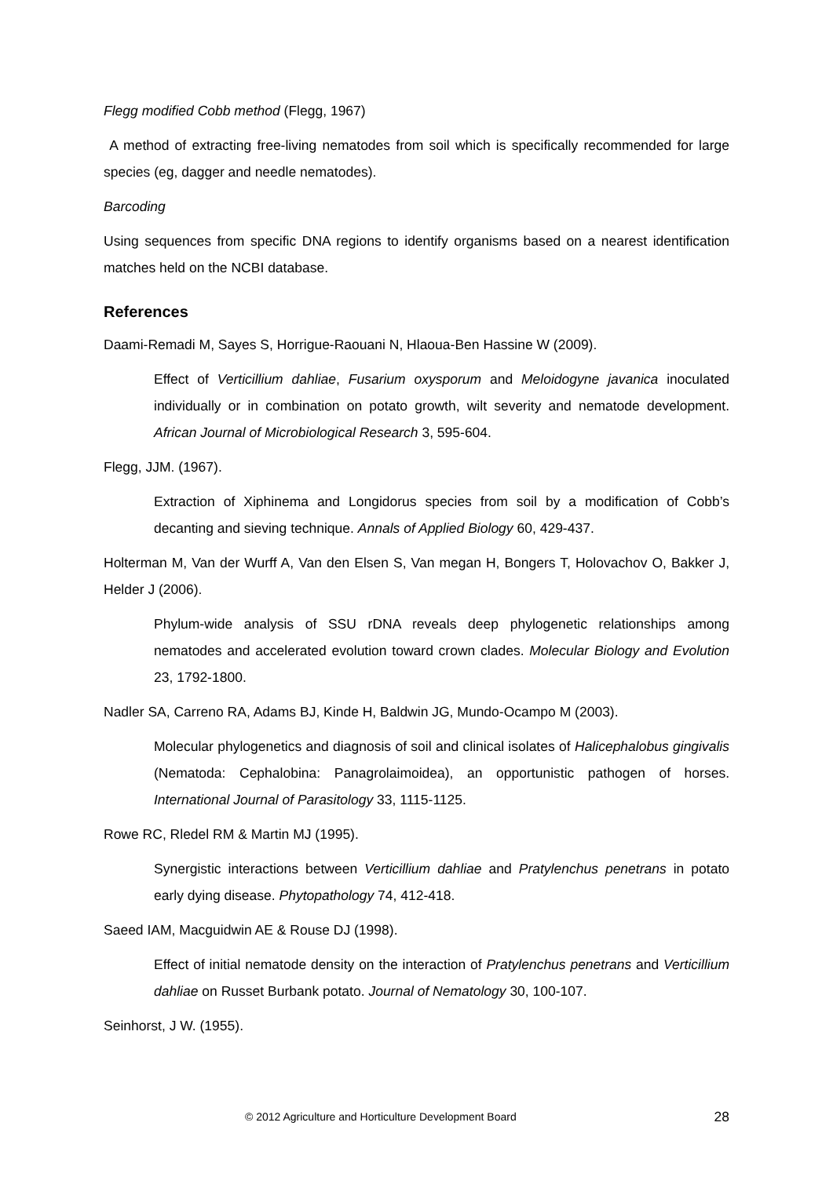Flegg modified Cobb method (Flegg, 1967)
A method of extracting free-living nematodes from soil which is specifically recommended for large species (eg, dagger and needle nematodes).
Barcoding
Using sequences from specific DNA regions to identify organisms based on a nearest identification matches held on the NCBI database.
References
Daami-Remadi M, Sayes S, Horrigue-Raouani N, Hlaoua-Ben Hassine W (2009).
Effect of Verticillium dahliae, Fusarium oxysporum and Meloidogyne javanica inoculated individually or in combination on potato growth, wilt severity and nematode development. African Journal of Microbiological Research 3, 595-604.
Flegg, JJM. (1967).
Extraction of Xiphinema and Longidorus species from soil by a modification of Cobb’s decanting and sieving technique. Annals of Applied Biology 60, 429-437.
Holterman M, Van der Wurff A, Van den Elsen S, Van megan H, Bongers T, Holovachov O, Bakker J, Helder J (2006).
Phylum-wide analysis of SSU rDNA reveals deep phylogenetic relationships among nematodes and accelerated evolution toward crown clades. Molecular Biology and Evolution 23, 1792-1800.
Nadler SA, Carreno RA, Adams BJ, Kinde H, Baldwin JG, Mundo-Ocampo M (2003).
Molecular phylogenetics and diagnosis of soil and clinical isolates of Halicephalobus gingivalis (Nematoda: Cephalobina: Panagrolaimoidea), an opportunistic pathogen of horses. International Journal of Parasitology 33, 1115-1125.
Rowe RC, Rledel RM & Martin MJ (1995).
Synergistic interactions between Verticillium dahliae and Pratylenchus penetrans in potato early dying disease. Phytopathology 74, 412-418.
Saeed IAM, Macguidwin AE & Rouse DJ (1998).
Effect of initial nematode density on the interaction of Pratylenchus penetrans and Verticillium dahliae on Russet Burbank potato. Journal of Nematology 30, 100-107.
Seinhorst, J W. (1955).
© 2012 Agriculture and Horticulture Development Board 28